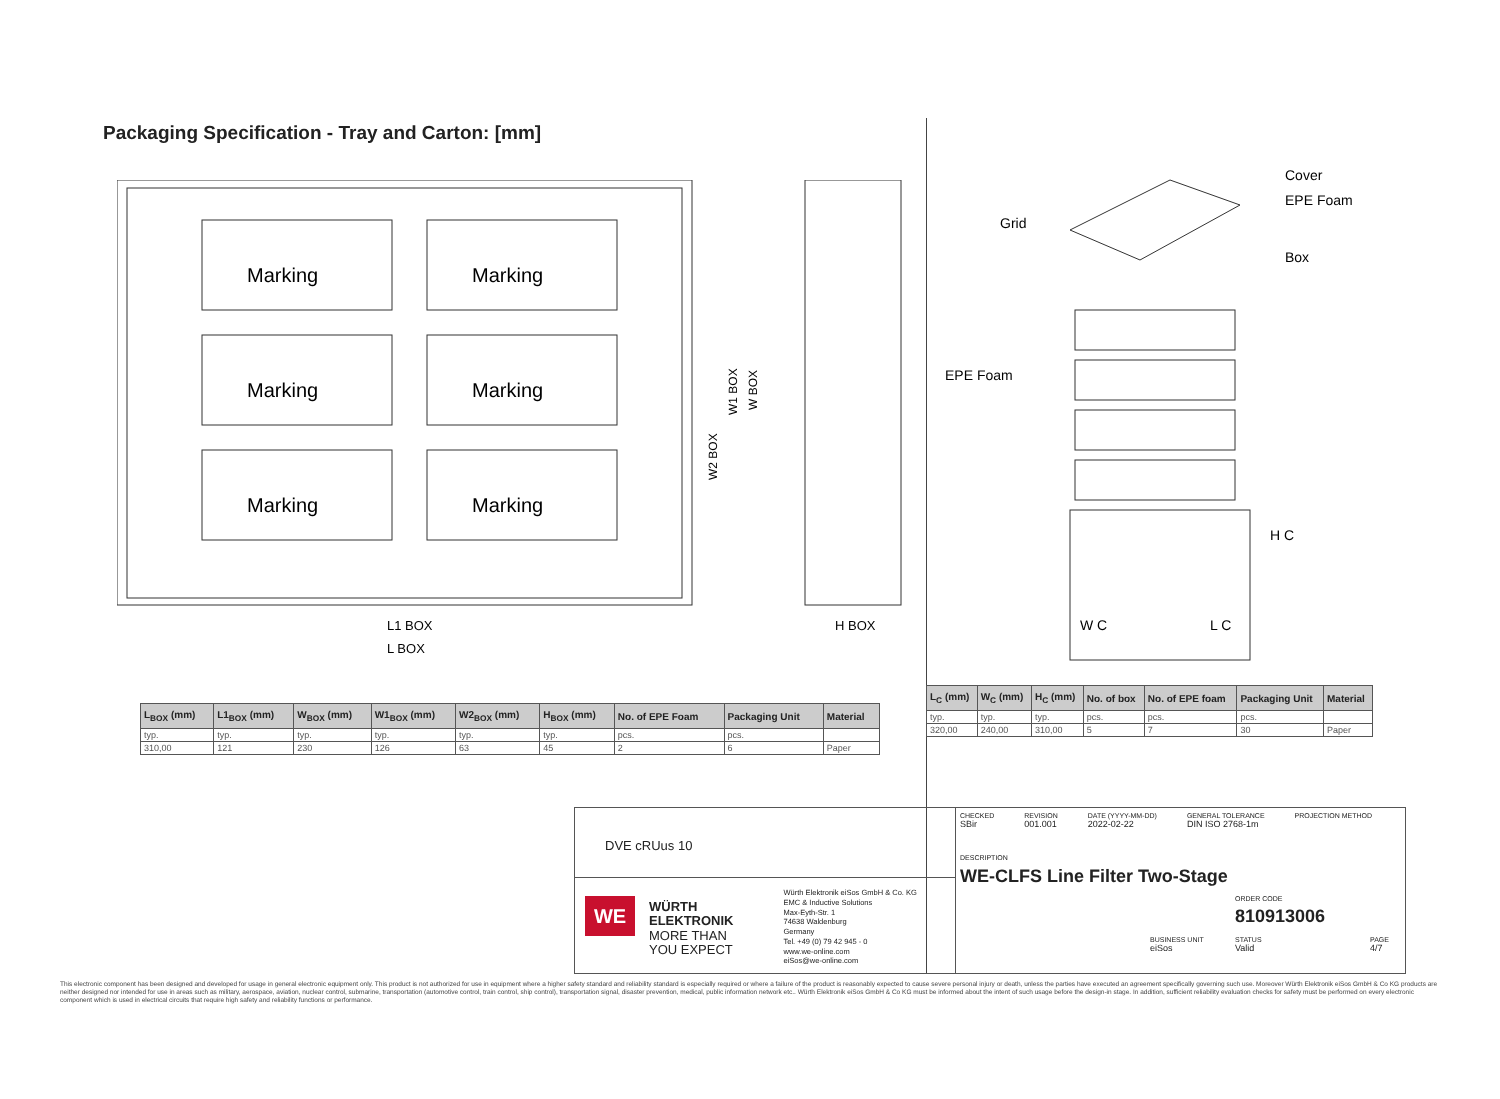Packaging Specification - Tray and Carton: [mm]
Marking
Marking
Marking
Marking
Marking
Marking
L1 BOX
L BOX
H BOX
W2 BOX
W1 BOX
W BOX
Cover
EPE Foam
Box
Grid
EPE Foam
W C
L C
H C
| L<sub>BOX</sub> (mm) | L1<sub>BOX</sub> (mm) | W<sub>BOX</sub> (mm) | W1<sub>BOX</sub> (mm) | W2<sub>BOX</sub> (mm) | H<sub>BOX</sub> (mm) | No. of EPE Foam | Packaging Unit | Material |
| --- | --- | --- | --- | --- | --- | --- | --- | --- |
| typ. | typ. | typ. | typ. | typ. | typ. | pcs. | pcs. | |
| 310,00 | 121 | 230 | 126 | 63 | 45 | 2 | 6 | Paper |
| L<sub>C</sub> (mm) | W<sub>C</sub> (mm) | H<sub>C</sub> (mm) | No. of box | No. of EPE foam | Packaging Unit | Material |
| --- | --- | --- | --- | --- | --- | --- |
| typ. | typ. | typ. | pcs. | pcs. | pcs. | |
| 320,00 | 240,00 | 310,00 | 5 | 7 | 30 | Paper |
DVE cRUus 10
WE
WÜRTH
ELEKTRONIK
MORE THAN
YOU EXPECT
Würth Elektronik eiSos GmbH & Co. KG
EMC & Inductive Solutions
Max-Eyth-Str. 1
74638 Waldenburg
Germany
Tel. +49 (0) 79 42 945 - 0
www.we-online.com
eiSos@we-online.com
CHECKED
SBir REVISION
001.001 DATE (YYYY-MM-DD)
2022-02-22 GENERAL TOLERANCE
DIN ISO 2768-1m PROJECTION METHOD
DESCRIPTION
WE-CLFS Line Filter Two-Stage
ORDER CODE
810913006
BUSINESS UNIT
eiSos
STATUS
Valid
PAGE
4/7
This electronic component has been designed and developed for usage in general electronic equipment only. This product is not authorized for use in equipment where a higher safety standard and reliability standard is especially required or where a failure of the product is reasonably expected to cause severe personal injury or death, unless the parties have executed an agreement specifically governing such use. Moreover Würth Elektronik eiSos GmbH & Co KG products are neither designed nor intended for use in areas such as military, aerospace, aviation, nuclear control, submarine, transportation (automotive control, train control, ship control), transportation signal, disaster prevention, medical, public information network etc.. Würth Elektronik eiSos GmbH & Co KG must be informed about the intent of such usage before the design-in stage. In addition, sufficient reliability evaluation checks for safety must be performed on every electronic component which is used in electrical circuits that require high safety and reliability functions or performance.